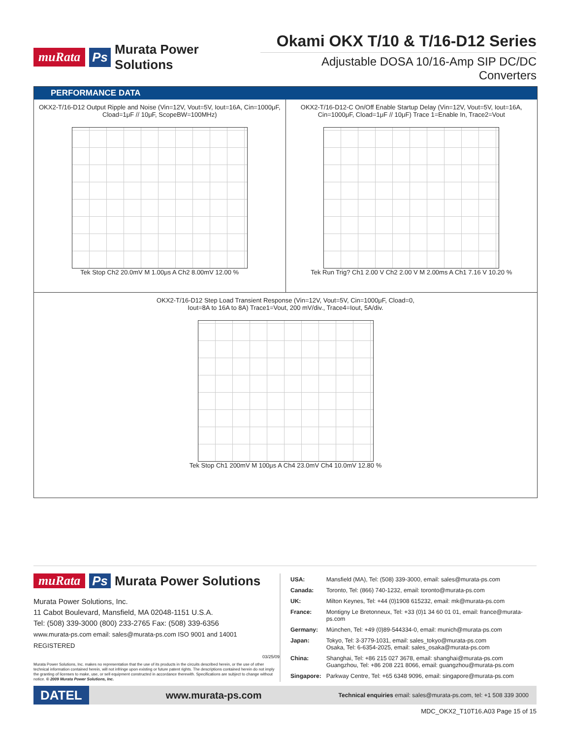muRata Ps Murata Power Solutions
Okami OKX T/10 & T/16-D12 Series
Adjustable DOSA 10/16-Amp SIP DC/DC Converters
PERFORMANCE DATA
OKX2-T/16-D12 Output Ripple and Noise (Vin=12V, Vout=5V, Iout=16A, Cin=1000μF, Cload=1μF // 10μF, ScopeBW=100MHz)
Tek Stop Ch2 20.0mV M 1.00μs A Ch2 8.00mV 12.00 %
OKX2-T/16-D12-C On/Off Enable Startup Delay (Vin=12V, Vout=5V, Iout=16A, Cin=1000μF, Cload=1μF // 10μF) Trace 1=Enable In, Trace2=Vout
Tek Run Trig? Ch1 2.00 V Ch2 2.00 V M 2.00ms A Ch1 7.16 V 10.20 %
OKX2-T/16-D12 Step Load Transient Response (Vin=12V, Vout=5V, Cin=1000μF, Cload=0,
Iout=8A to 16A to 8A) Trace1=Vout, 200 mV/div., Trace4=Iout, 5A/div.
Tek Stop Ch1 200mV M 100μs A Ch4 23.0mV Ch4 10.0mV 12.80 %
muRata Ps Murata Power Solutions
Murata Power Solutions, Inc.
11 Cabot Boulevard, Mansfield, MA 02048-1151 U.S.A.
Tel: (508) 339-3000 (800) 233-2765 Fax: (508) 339-6356
www.murata-ps.com email: sales@murata-ps.com ISO 9001 and 14001 REGISTERED
03/25/09
Murata Power Solutions, Inc. makes no representation that the use of its products in the circuits described herein, or the use of other technical information contained herein, will not infringe upon existing or future patent rights. The descriptions contained herein do not imply the granting of licenses to make, use, or sell equipment constructed in accordance therewith. Specifications are subject to change without notice. © 2009 Murata Power Solutions, Inc.
| USA: | Mansfield (MA), Tel: (508) 339-3000, email: sales@murata-ps.com |
| Canada: | Toronto, Tel: (866) 740-1232, email: toronto@murata-ps.com |
| UK: | Milton Keynes, Tel: +44 (0)1908 615232, email: mk@murata-ps.com |
| France: | Montigny Le Bretonneux, Tel: +33 (0)1 34 60 01 01, email: france@murata-ps.com |
| Germany: | München, Tel: +49 (0)89-544334-0, email: munich@murata-ps.com |
| Japan: | Tokyo, Tel: 3-3779-1031, email: sales_tokyo@murata-ps.com Osaka, Tel: 6-6354-2025, email: sales_osaka@murata-ps.com |
| China: | Shanghai, Tel: +86 215 027 3678, email: shanghai@murata-ps.com Guangzhou, Tel: +86 208 221 8066, email: guangzhou@murata-ps.com |
| Singapore: | Parkway Centre, Tel: +65 6348 9096, email: singapore@murata-ps.com |
DATEL
www.murata-ps.com
Technical enquiries email: sales@murata-ps.com, tel: +1 508 339 3000
MDC_OKX2_T10T16.A03 Page 15 of 15